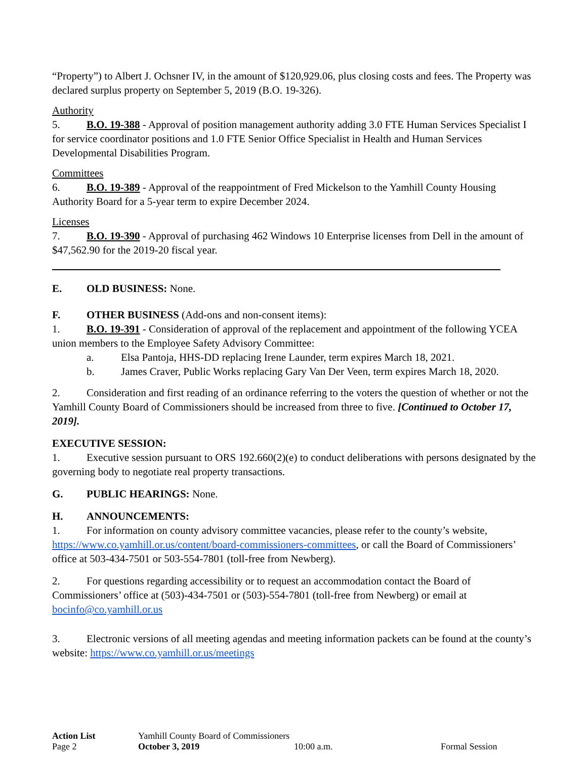“Property”) to Albert J. Ochsner IV, in the amount of $120,929.06, plus closing costs and fees. The Property was declared surplus property on September 5, 2019 (B.O. 19-326).
Authority
5. B.O. 19-388 - Approval of position management authority adding 3.0 FTE Human Services Specialist I for service coordinator positions and 1.0 FTE Senior Office Specialist in Health and Human Services Developmental Disabilities Program.
Committees
6. B.O. 19-389 - Approval of the reappointment of Fred Mickelson to the Yamhill County Housing Authority Board for a 5-year term to expire December 2024.
Licenses
7. B.O. 19-390 - Approval of purchasing 462 Windows 10 Enterprise licenses from Dell in the amount of $47,562.90 for the 2019-20 fiscal year.
E. OLD BUSINESS: None.
F. OTHER BUSINESS (Add-ons and non-consent items):
1. B.O. 19-391 - Consideration of approval of the replacement and appointment of the following YCEA union members to the Employee Safety Advisory Committee:
a. Elsa Pantoja, HHS-DD replacing Irene Launder, term expires March 18, 2021.
b. James Craver, Public Works replacing Gary Van Der Veen, term expires March 18, 2020.
2. Consideration and first reading of an ordinance referring to the voters the question of whether or not the Yamhill County Board of Commissioners should be increased from three to five. [Continued to October 17, 2019].
EXECUTIVE SESSION:
1. Executive session pursuant to ORS 192.660(2)(e) to conduct deliberations with persons designated by the governing body to negotiate real property transactions.
G. PUBLIC HEARINGS: None.
H. ANNOUNCEMENTS:
1. For information on county advisory committee vacancies, please refer to the county’s website, https://www.co.yamhill.or.us/content/board-commissioners-committees, or call the Board of Commissioners’ office at 503-434-7501 or 503-554-7801 (toll-free from Newberg).
2. For questions regarding accessibility or to request an accommodation contact the Board of Commissioners’ office at (503)-434-7501 or (503)-554-7801 (toll-free from Newberg) or email at bocinfo@co.yamhill.or.us
3. Electronic versions of all meeting agendas and meeting information packets can be found at the county’s website: https://www.co.yamhill.or.us/meetings
Action List Yamhill County Board of Commissioners Page 2 October 3, 2019 10:00 a.m. Formal Session